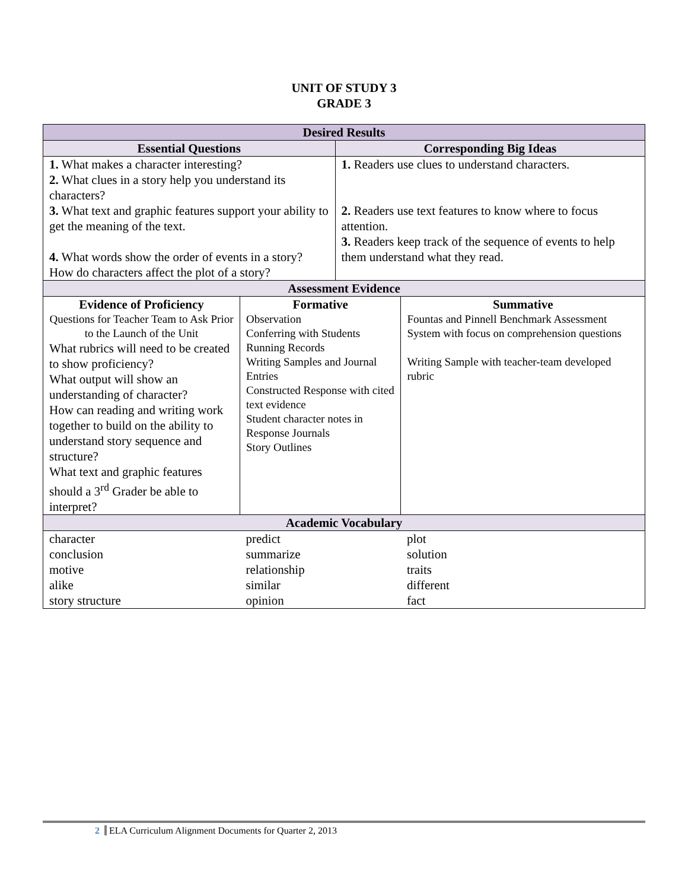UNIT OF STUDY 3
GRADE 3
| Desired Results | | | |
| --- | --- | --- | --- |
| Essential Questions | | Corresponding Big Ideas | |
| 1. What makes a character interesting? 2. What clues in a story help you understand its characters? 3. What text and graphic features support your ability to get the meaning of the text. 4. What words show the order of events in a story? How do characters affect the plot of a story? | | 1. Readers use clues to understand characters. 2. Readers use text features to know where to focus attention. 3. Readers keep track of the sequence of events to help them understand what they read. | |
| Assessment Evidence | | | |
| Evidence of Proficiency Questions for Teacher Team to Ask Prior to the Launch of the Unit What rubrics will need to be created to show proficiency? What output will show an understanding of character? How can reading and writing work together to build on the ability to understand story sequence and structure? What text and graphic features should a 3<sup>rd</sup> Grader be able to interpret? | Formative Observation Conferring with Students Running Records Writing Samples and Journal Entries Constructed Response with cited text evidence Student character notes in Response Journals Story Outlines | | Summative Fountas and Pinnell Benchmark Assessment System with focus on comprehension questions Writing Sample with teacher-team developed rubric |
| Academic Vocabulary | | | |
| character conclusion motive alike story structure | predict summarize relationship similar opinion | | plot solution traits different fact |
2 ELA Curriculum Alignment Documents for Quarter 2, 2013